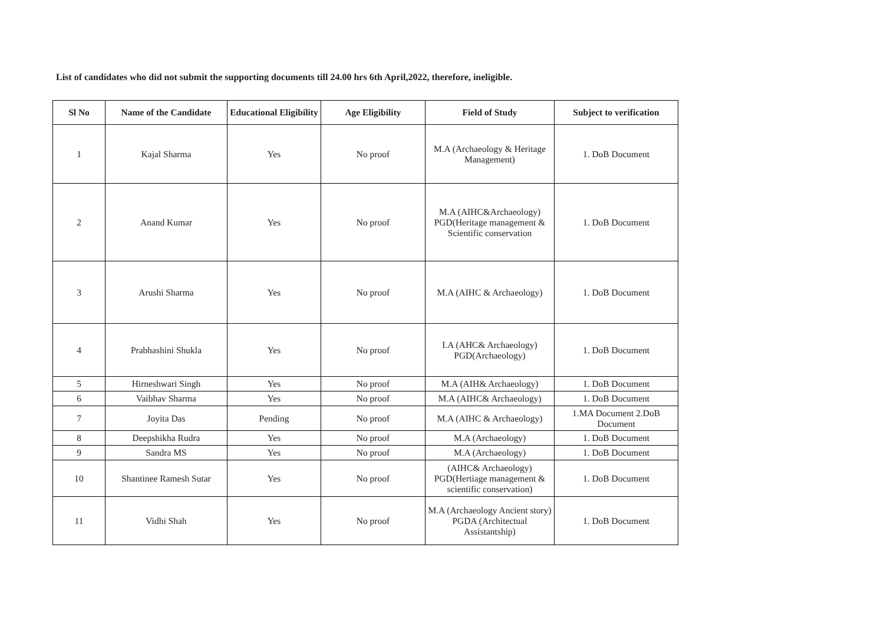List of candidates who did not submit the supporting documents till 24.00 hrs 6th April,2022, therefore, ineligible.
| Sl No | Name of the Candidate | Educational Eligibility | Age Eligibility | Field of Study | Subject to verification |
| --- | --- | --- | --- | --- | --- |
| 1 | Kajal Sharma | Yes | No proof | M.A (Archaeology & Heritage Management) | 1. DoB Document |
| 2 | Anand Kumar | Yes | No proof | M.A (AIHC&Archaeology) PGD(Heritage management & Scientific conservation | 1. DoB Document |
| 3 | Arushi Sharma | Yes | No proof | M.A (AIHC & Archaeology) | 1. DoB Document |
| 4 | Prabhashini Shukla | Yes | No proof | I.A (AHC& Archaeology) PGD(Archaeology) | 1. DoB Document |
| 5 | Hirneshwari Singh | Yes | No proof | M.A (AIH& Archaeology) | 1. DoB Document |
| 6 | Vaibhav Sharma | Yes | No proof | M.A (AIHC& Archaeology) | 1. DoB Document |
| 7 | Joyita Das | Pending | No proof | M.A (AIHC & Archaeology) | 1.MA Document 2.DoB Document |
| 8 | Deepshikha Rudra | Yes | No proof | M.A (Archaeology) | 1. DoB Document |
| 9 | Sandra MS | Yes | No proof | M.A (Archaeology) | 1. DoB Document |
| 10 | Shantinee Ramesh Sutar | Yes | No proof | (AIHC& Archaeology) PGD(Hertiage management & scientific conservation) | 1. DoB Document |
| 11 | Vidhi Shah | Yes | No proof | M.A (Archaeology Ancient story) PGDA (Architectual Assistantship) | 1. DoB Document |